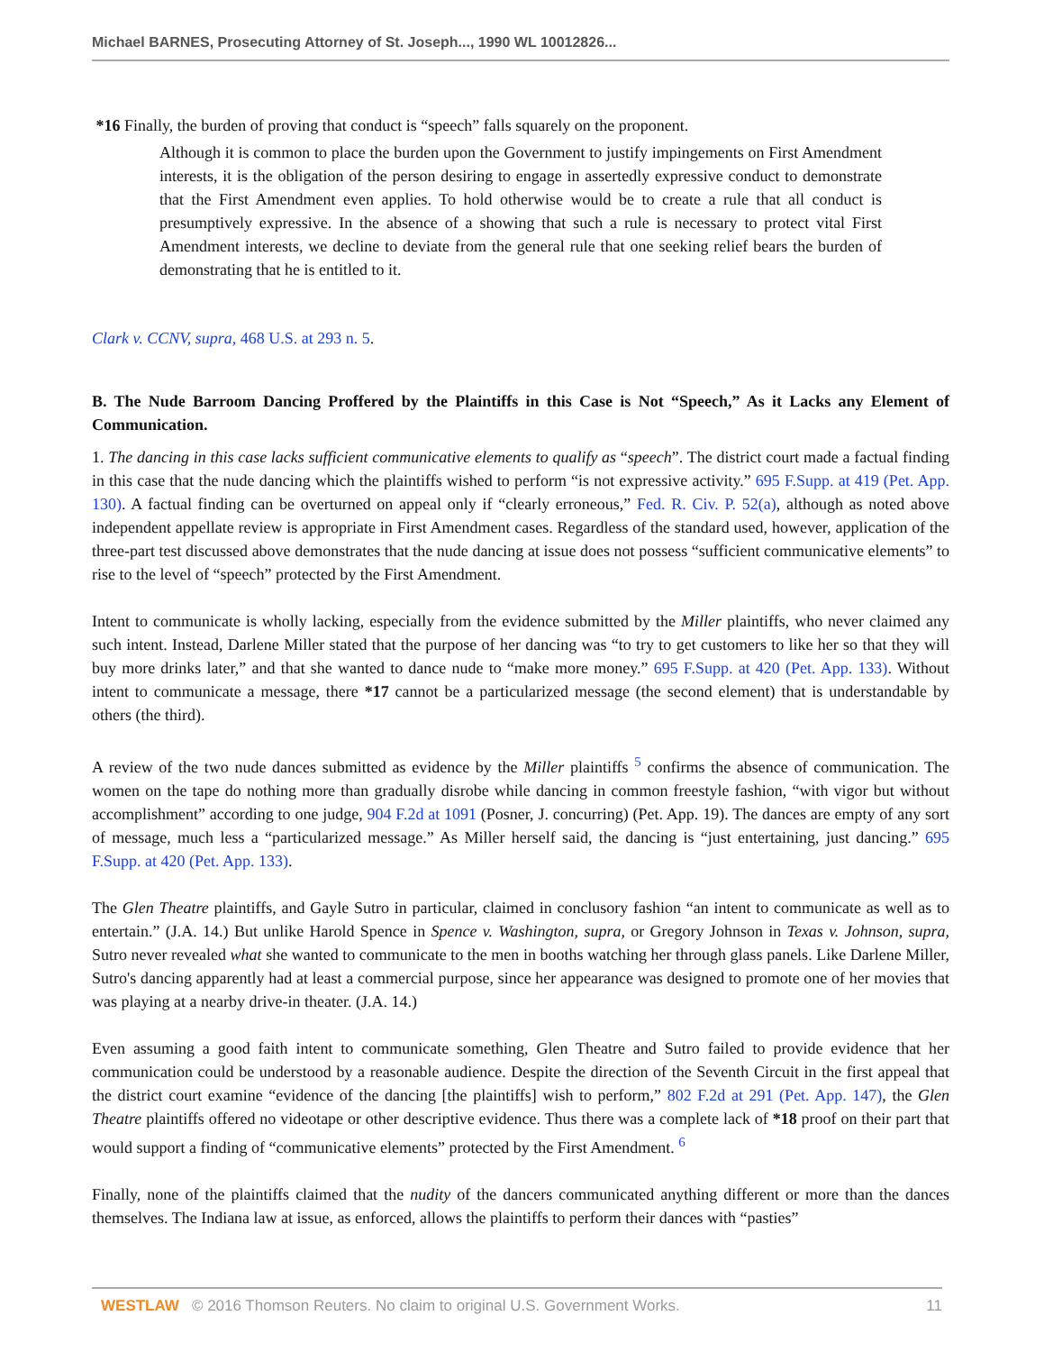Michael BARNES, Prosecuting Attorney of St. Joseph..., 1990 WL 10012826...
*16 Finally, the burden of proving that conduct is “speech” falls squarely on the proponent.
Although it is common to place the burden upon the Government to justify impingements on First Amendment interests, it is the obligation of the person desiring to engage in assertedly expressive conduct to demonstrate that the First Amendment even applies. To hold otherwise would be to create a rule that all conduct is presumptively expressive. In the absence of a showing that such a rule is necessary to protect vital First Amendment interests, we decline to deviate from the general rule that one seeking relief bears the burden of demonstrating that he is entitled to it.
Clark v. CCNV, supra, 468 U.S. at 293 n. 5.
B. The Nude Barroom Dancing Proffered by the Plaintiffs in this Case is Not “Speech,” As it Lacks any Element of Communication.
1. The dancing in this case lacks sufficient communicative elements to qualify as “speech”. The district court made a factual finding in this case that the nude dancing which the plaintiffs wished to perform “is not expressive activity.” 695 F.Supp. at 419 (Pet. App. 130). A factual finding can be overturned on appeal only if “clearly erroneous,” Fed. R. Civ. P. 52(a), although as noted above independent appellate review is appropriate in First Amendment cases. Regardless of the standard used, however, application of the three-part test discussed above demonstrates that the nude dancing at issue does not possess “sufficient communicative elements” to rise to the level of “speech” protected by the First Amendment.
Intent to communicate is wholly lacking, especially from the evidence submitted by the Miller plaintiffs, who never claimed any such intent. Instead, Darlene Miller stated that the purpose of her dancing was “to try to get customers to like her so that they will buy more drinks later,” and that she wanted to dance nude to “make more money.” 695 F.Supp. at 420 (Pet. App. 133). Without intent to communicate a message, there *17 cannot be a particularized message (the second element) that is understandable by others (the third).
A review of the two nude dances submitted as evidence by the Miller plaintiffs <sup>5</sup> confirms the absence of communication. The women on the tape do nothing more than gradually disrobe while dancing in common freestyle fashion, “with vigor but without accomplishment” according to one judge, 904 F.2d at 1091 (Posner, J. concurring) (Pet. App. 19). The dances are empty of any sort of message, much less a “particularized message.” As Miller herself said, the dancing is “just entertaining, just dancing.” 695 F.Supp. at 420 (Pet. App. 133).
The Glen Theatre plaintiffs, and Gayle Sutro in particular, claimed in conclusory fashion “an intent to communicate as well as to entertain.” (J.A. 14.) But unlike Harold Spence in Spence v. Washington, supra, or Gregory Johnson in Texas v. Johnson, supra, Sutro never revealed what she wanted to communicate to the men in booths watching her through glass panels. Like Darlene Miller, Sutro's dancing apparently had at least a commercial purpose, since her appearance was designed to promote one of her movies that was playing at a nearby drive-in theater. (J.A. 14.)
Even assuming a good faith intent to communicate something, Glen Theatre and Sutro failed to provide evidence that her communication could be understood by a reasonable audience. Despite the direction of the Seventh Circuit in the first appeal that the district court examine “evidence of the dancing [the plaintiffs] wish to perform,” 802 F.2d at 291 (Pet. App. 147), the Glen Theatre plaintiffs offered no videotape or other descriptive evidence. Thus there was a complete lack of *18 proof on their part that would support a finding of “communicative elements” protected by the First Amendment. <sup>6</sup>
Finally, none of the plaintiffs claimed that the nudity of the dancers communicated anything different or more than the dances themselves. The Indiana law at issue, as enforced, allows the plaintiffs to perform their dances with “pasties”
WESTLAW © 2016 Thomson Reuters. No claim to original U.S. Government Works. 11